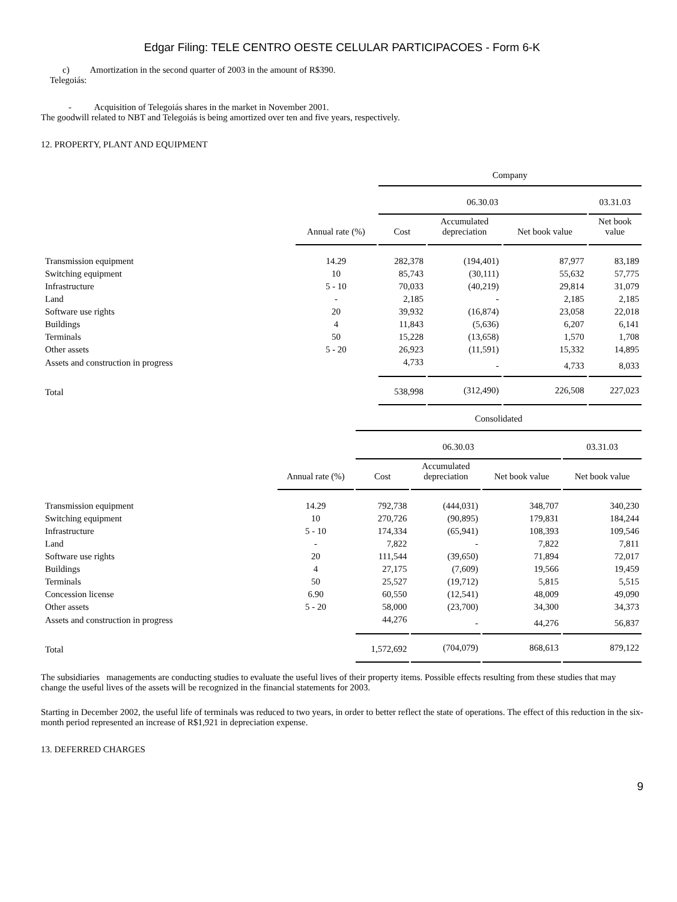Edgar Filing: TELE CENTRO OESTE CELULAR PARTICIPACOES - Form 6-K
c) Amortization in the second quarter of 2003 in the amount of R$390.
Telegoiás:
- Acquisition of Telegoiás shares in the market in November 2001.
The goodwill related to NBT and Telegoiás is being amortized over ten and five years, respectively.
12. PROPERTY, PLANT AND EQUIPMENT
| | | Company | | | |
| | | 06.30.03 | | | 03.31.03 |
| | Annual rate (%) | Cost | Accumulated depreciation | Net book value | Net book value |
| Transmission equipment | 14.29 | 282,378 | (194,401) | 87,977 | 83,189 |
| Switching equipment | 10 | 85,743 | (30,111) | 55,632 | 57,775 |
| Infrastructure | 5 - 10 | 70,033 | (40,219) | 29,814 | 31,079 |
| Land | - | 2,185 | - | 2,185 | 2,185 |
| Software use rights | 20 | 39,932 | (16,874) | 23,058 | 22,018 |
| Buildings | 4 | 11,843 | (5,636) | 6,207 | 6,141 |
| Terminals | 50 | 15,228 | (13,658) | 1,570 | 1,708 |
| Other assets | 5 - 20 | 26,923 | (11,591) | 15,332 | 14,895 |
| Assets and construction in progress | | 4,733 | - | 4,733 | 8,033 |
| Total | | 538,998 | (312,490) | 226,508 | 227,023 |
| | | Consolidated | | | |
| | | 06.30.03 | | | 03.31.03 |
| | Annual rate (%) | Cost | Accumulated depreciation | Net book value | Net book value |
| Transmission equipment | 14.29 | 792,738 | (444,031) | 348,707 | 340,230 |
| Switching equipment | 10 | 270,726 | (90,895) | 179,831 | 184,244 |
| Infrastructure | 5 - 10 | 174,334 | (65,941) | 108,393 | 109,546 |
| Land | - | 7,822 | - | 7,822 | 7,811 |
| Software use rights | 20 | 111,544 | (39,650) | 71,894 | 72,017 |
| Buildings | 4 | 27,175 | (7,609) | 19,566 | 19,459 |
| Terminals | 50 | 25,527 | (19,712) | 5,815 | 5,515 |
| Concession license | 6.90 | 60,550 | (12,541) | 48,009 | 49,090 |
| Other assets | 5 - 20 | 58,000 | (23,700) | 34,300 | 34,373 |
| Assets and construction in progress | | 44,276 | - | 44,276 | 56,837 |
| Total | | 1,572,692 | (704,079) | 868,613 | 879,122 |
The subsidiaries managements are conducting studies to evaluate the useful lives of their property items. Possible effects resulting from these studies that may change the useful lives of the assets will be recognized in the financial statements for 2003.
Starting in December 2002, the useful life of terminals was reduced to two years, in order to better reflect the state of operations. The effect of this reduction in the six-month period represented an increase of R$1,921 in depreciation expense.
13. DEFERRED CHARGES
9